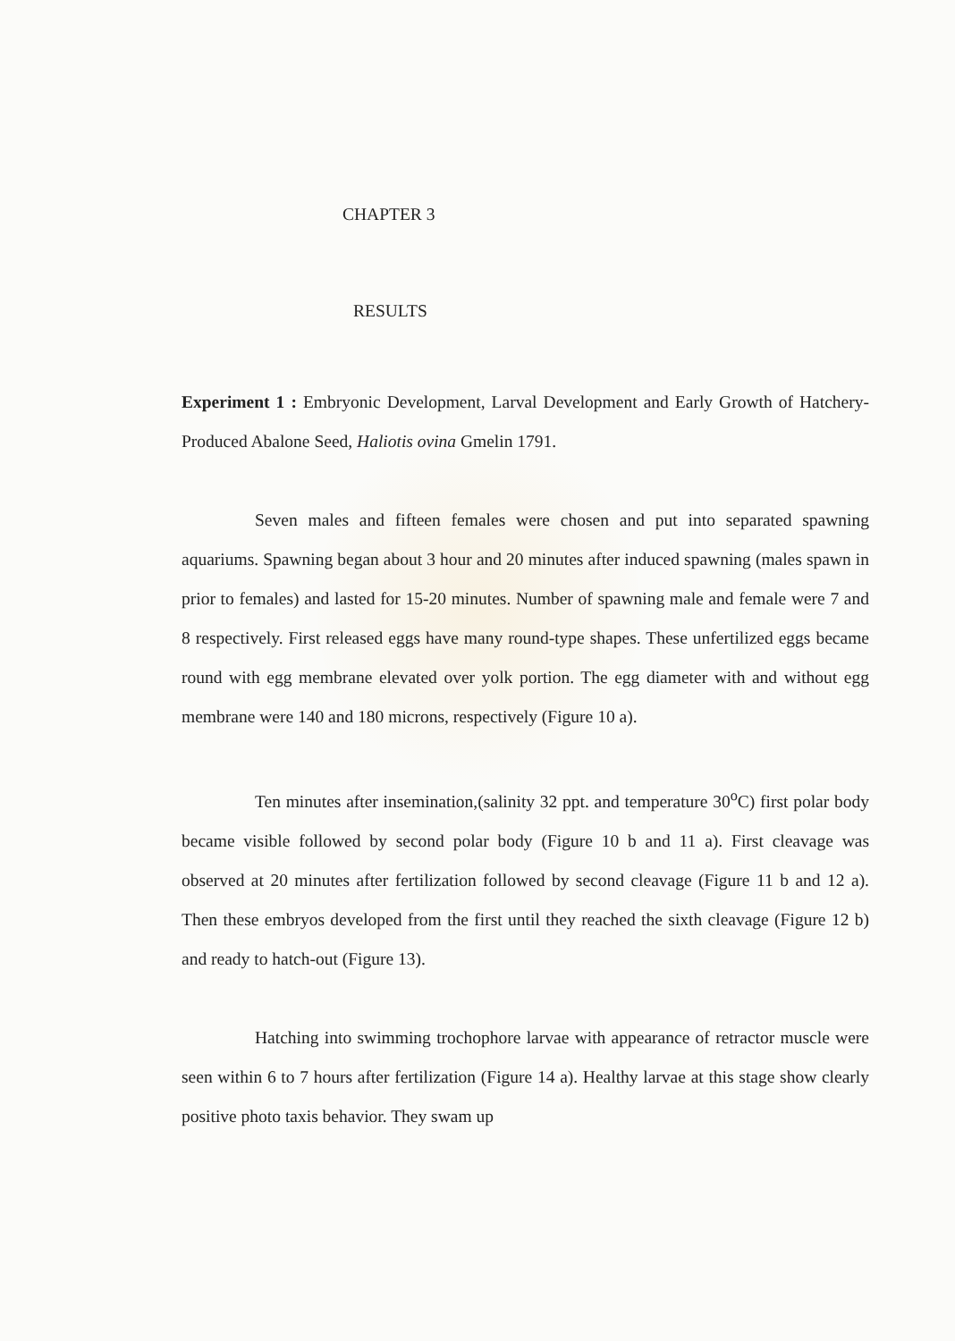CHAPTER 3
RESULTS
Experiment 1 : Embryonic Development, Larval Development and Early Growth of Hatchery-Produced Abalone Seed, Haliotis ovina Gmelin 1791.
Seven males and fifteen females were chosen and put into separated spawning aquariums. Spawning began about 3 hour and 20 minutes after induced spawning (males spawn in prior to females) and lasted for 15-20 minutes. Number of spawning male and female were 7 and 8 respectively. First released eggs have many round-type shapes. These unfertilized eggs became round with egg membrane elevated over yolk portion. The egg diameter with and without egg membrane were 140 and 180 microns, respectively (Figure 10 a).
Ten minutes after insemination,(salinity 32 ppt. and temperature 30<sup>o</sup>C) first polar body became visible followed by second polar body (Figure 10 b and 11 a). First cleavage was observed at 20 minutes after fertilization followed by second cleavage (Figure 11 b and 12 a). Then these embryos developed from the first until they reached the sixth cleavage (Figure 12 b) and ready to hatch-out (Figure 13).
Hatching into swimming trochophore larvae with appearance of retractor muscle were seen within 6 to 7 hours after fertilization (Figure 14 a). Healthy larvae at this stage show clearly positive photo taxis behavior. They swam up